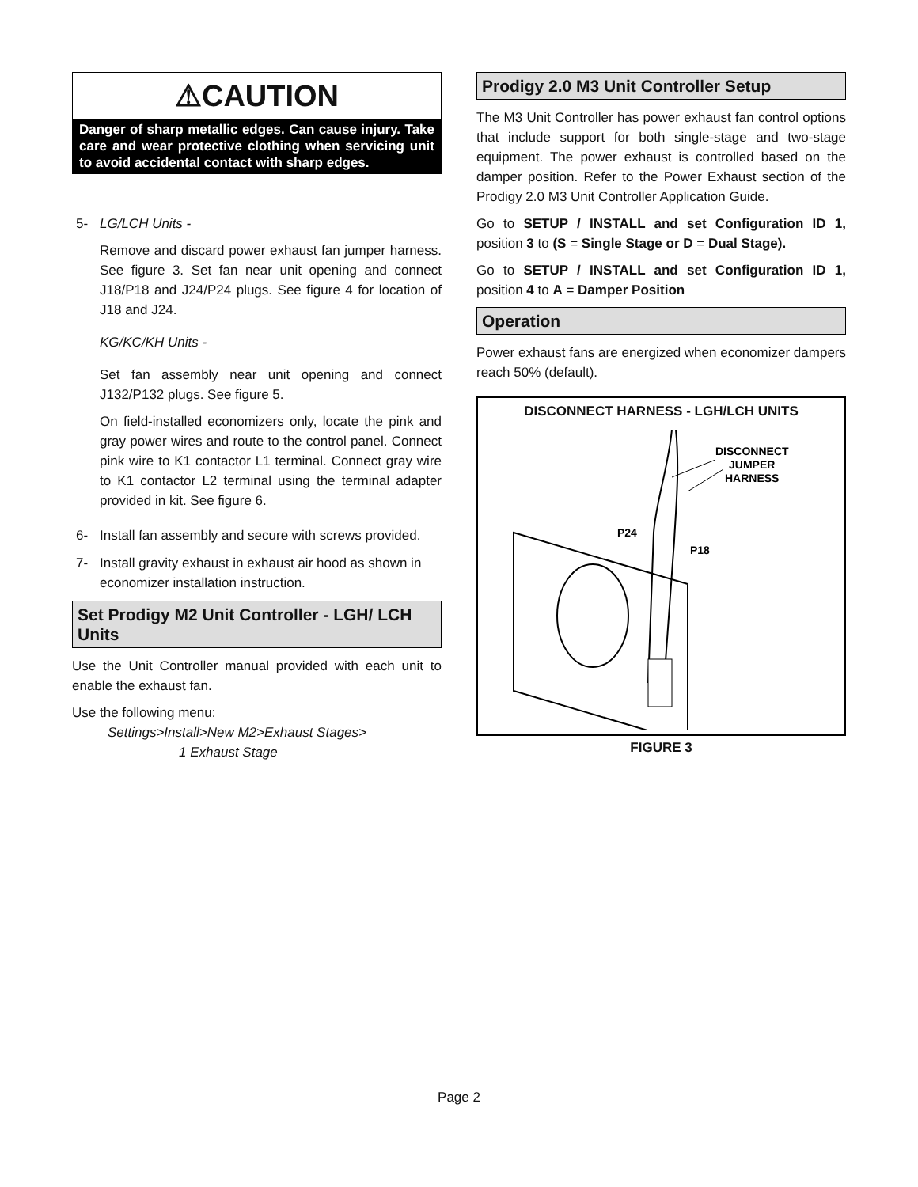⚠CAUTION
Danger of sharp metallic edges. Can cause injury. Take care and wear protective clothing when servicing unit to avoid accidental contact with sharp edges.
5- LG/LCH Units -
Remove and discard power exhaust fan jumper harness. See figure 3. Set fan near unit opening and connect J18/P18 and J24/P24 plugs. See figure 4 for location of J18 and J24.
KG/KC/KH Units -
Set fan assembly near unit opening and connect J132/P132 plugs. See figure 5.
On field-installed economizers only, locate the pink and gray power wires and route to the control panel. Connect pink wire to K1 contactor L1 terminal. Connect gray wire to K1 contactor L2 terminal using the terminal adapter provided in kit. See figure 6.
6- Install fan assembly and secure with screws provided.
7- Install gravity exhaust in exhaust air hood as shown in economizer installation instruction.
Set Prodigy M2 Unit Controller - LGH/ LCH Units
Use the Unit Controller manual provided with each unit to enable the exhaust fan.
Use the following menu:
Settings>Install>New M2>Exhaust Stages>
1 Exhaust Stage
Prodigy 2.0 M3 Unit Controller Setup
The M3 Unit Controller has power exhaust fan control options that include support for both single-stage and two-stage equipment. The power exhaust is controlled based on the damper position. Refer to the Power Exhaust section of the Prodigy 2.0 M3 Unit Controller Application Guide.
Go to SETUP / INSTALL and set Configuration ID 1, position 3 to (S = Single Stage or D = Dual Stage).
Go to SETUP / INSTALL and set Configuration ID 1, position 4 to A = Damper Position
Operation
Power exhaust fans are energized when economizer dampers reach 50% (default).
DISCONNECT HARNESS - LGH/LCH UNITS
DISCONNECT
JUMPER
HARNESS
P24
P18
FIGURE 3
Page 2